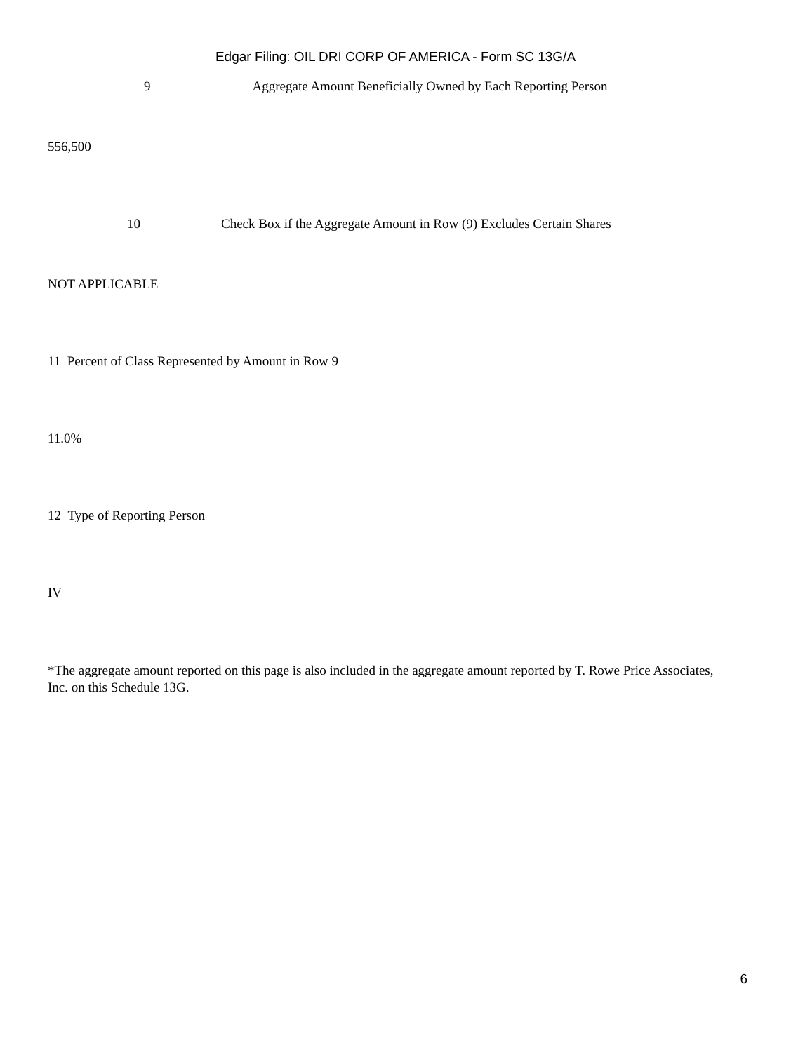Edgar Filing: OIL DRI CORP OF AMERICA - Form SC 13G/A
9 Aggregate Amount Beneficially Owned by Each Reporting Person
556,500
10 Check Box if the Aggregate Amount in Row (9) Excludes Certain Shares
NOT APPLICABLE
11 Percent of Class Represented by Amount in Row 9
11.0%
12 Type of Reporting Person
IV
*The aggregate amount reported on this page is also included in the aggregate amount reported by T. Rowe Price Associates, Inc. on this Schedule 13G.
6